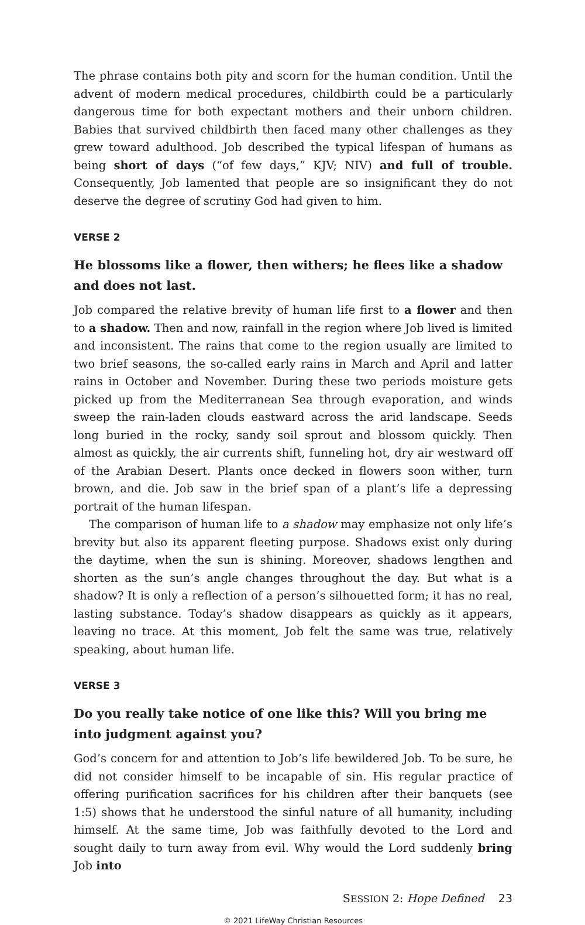The phrase contains both pity and scorn for the human condition. Until the advent of modern medical procedures, childbirth could be a particularly dangerous time for both expectant mothers and their unborn children. Babies that survived childbirth then faced many other challenges as they grew toward adulthood. Job described the typical lifespan of humans as being short of days (“of few days,” KJV; NIV) and full of trouble. Consequently, Job lamented that people are so insignificant they do not deserve the degree of scrutiny God had given to him.
VERSE 2
He blossoms like a flower, then withers; he flees like a shadow and does not last.
Job compared the relative brevity of human life first to a flower and then to a shadow. Then and now, rainfall in the region where Job lived is limited and inconsistent. The rains that come to the region usually are limited to two brief seasons, the so-called early rains in March and April and latter rains in October and November. During these two periods moisture gets picked up from the Mediterranean Sea through evaporation, and winds sweep the rain-laden clouds eastward across the arid landscape. Seeds long buried in the rocky, sandy soil sprout and blossom quickly. Then almost as quickly, the air currents shift, funneling hot, dry air westward off of the Arabian Desert. Plants once decked in flowers soon wither, turn brown, and die. Job saw in the brief span of a plant’s life a depressing portrait of the human lifespan.
The comparison of human life to a shadow may emphasize not only life’s brevity but also its apparent fleeting purpose. Shadows exist only during the daytime, when the sun is shining. Moreover, shadows lengthen and shorten as the sun’s angle changes throughout the day. But what is a shadow? It is only a reflection of a person’s silhouetted form; it has no real, lasting substance. Today’s shadow disappears as quickly as it appears, leaving no trace. At this moment, Job felt the same was true, relatively speaking, about human life.
VERSE 3
Do you really take notice of one like this? Will you bring me into judgment against you?
God’s concern for and attention to Job’s life bewildered Job. To be sure, he did not consider himself to be incapable of sin. His regular practice of offering purification sacrifices for his children after their banquets (see 1:5) shows that he understood the sinful nature of all humanity, including himself. At the same time, Job was faithfully devoted to the Lord and sought daily to turn away from evil. Why would the Lord suddenly bring Job into
SESSION 2: Hope Defined 23
© 2021 LifeWay Christian Resources